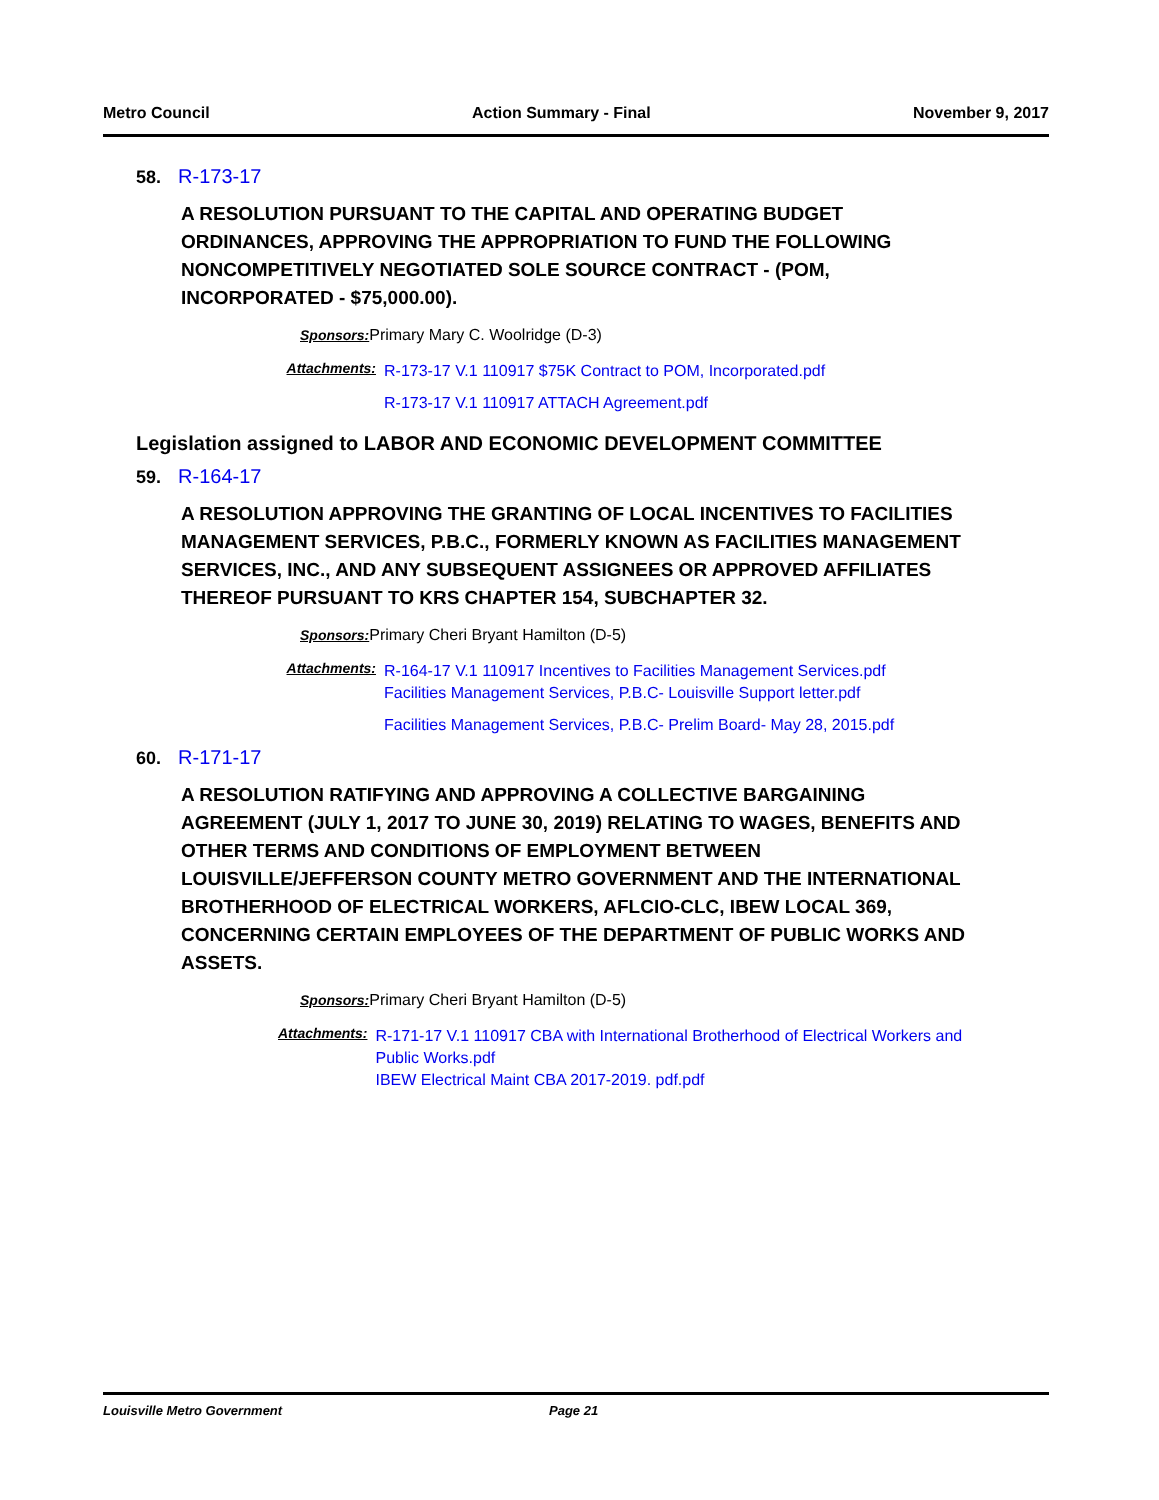Metro Council Action Summary - Final November 9, 2017
58. R-173-17
A RESOLUTION PURSUANT TO THE CAPITAL AND OPERATING BUDGET ORDINANCES, APPROVING THE APPROPRIATION TO FUND THE FOLLOWING NONCOMPETITIVELY NEGOTIATED SOLE SOURCE CONTRACT - (POM, INCORPORATED - $75,000.00).
Sponsors: Primary Mary C. Woolridge (D-3)
Attachments:
R-173-17 V.1 110917 $75K Contract to POM, Incorporated.pdf
R-173-17 V.1 110917 ATTACH Agreement.pdf
Legislation assigned to LABOR AND ECONOMIC DEVELOPMENT COMMITTEE
59. R-164-17
A RESOLUTION APPROVING THE GRANTING OF LOCAL INCENTIVES TO FACILITIES MANAGEMENT SERVICES, P.B.C., FORMERLY KNOWN AS FACILITIES MANAGEMENT SERVICES, INC., AND ANY SUBSEQUENT ASSIGNEES OR APPROVED AFFILIATES THEREOF PURSUANT TO KRS CHAPTER 154, SUBCHAPTER 32.
Sponsors: Primary Cheri Bryant Hamilton (D-5)
Attachments:
R-164-17 V.1 110917 Incentives to Facilities Management Services.pdf
Facilities Management Services, P.B.C- Louisville Support letter.pdf
Facilities Management Services, P.B.C- Prelim Board- May 28, 2015.pdf
60. R-171-17
A RESOLUTION RATIFYING AND APPROVING A COLLECTIVE BARGAINING AGREEMENT (JULY 1, 2017 TO JUNE 30, 2019) RELATING TO WAGES, BENEFITS AND OTHER TERMS AND CONDITIONS OF EMPLOYMENT BETWEEN LOUISVILLE/JEFFERSON COUNTY METRO GOVERNMENT AND THE INTERNATIONAL BROTHERHOOD OF ELECTRICAL WORKERS, AFLCIO-CLC, IBEW LOCAL 369, CONCERNING CERTAIN EMPLOYEES OF THE DEPARTMENT OF PUBLIC WORKS AND ASSETS.
Sponsors: Primary Cheri Bryant Hamilton (D-5)
Attachments:
R-171-17 V.1 110917 CBA with International Brotherhood of Electrical Workers and Public Works.pdf
IBEW Electrical Maint CBA 2017-2019. pdf.pdf
Louisville Metro Government Page 21